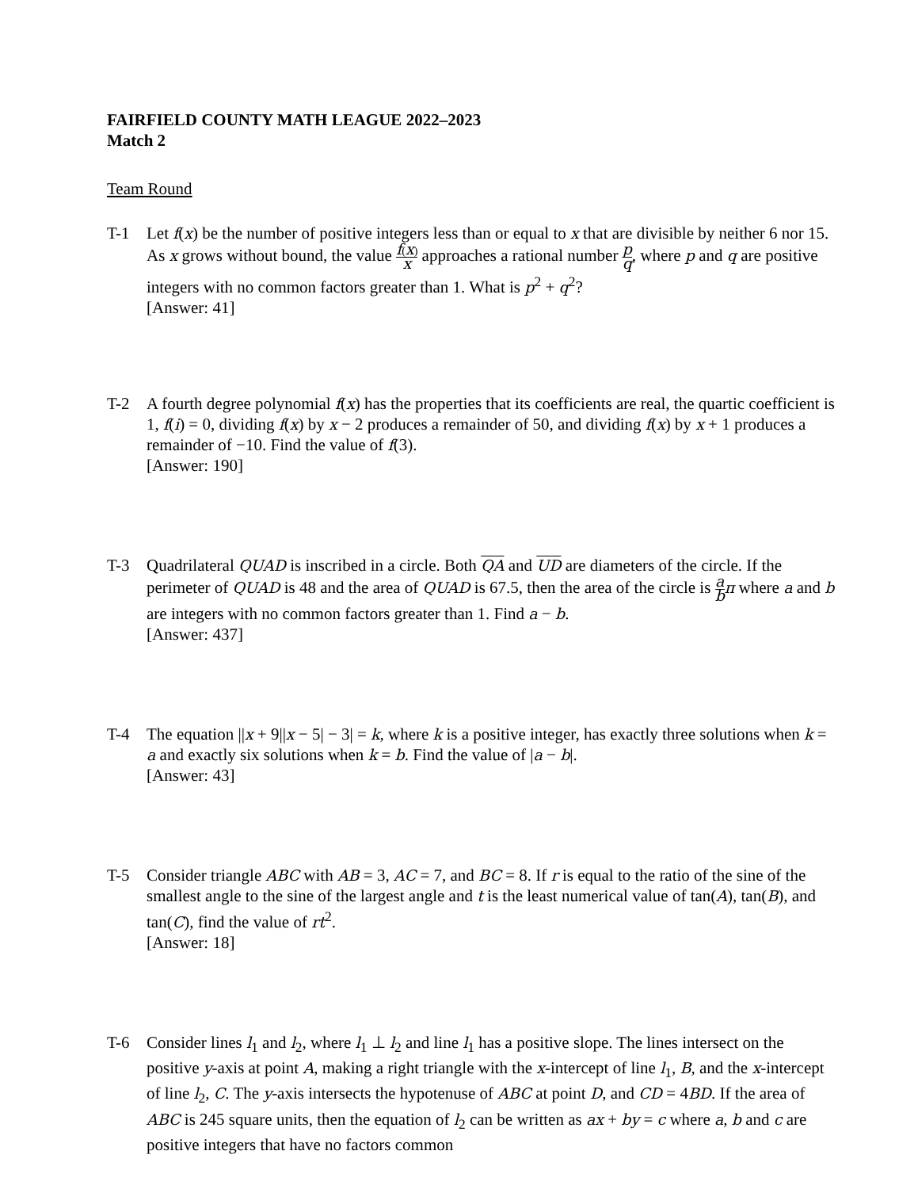FAIRFIELD COUNTY MATH LEAGUE 2022–2023
Match 2
Team Round
T-1 Let f(x) be the number of positive integers less than or equal to x that are divisible by neither 6 nor 15. As x grows without bound, the value f(x) x approaches a rational number p q, where p and q are positive integers with no common factors greater than 1. What is p<sup>2</sup> + q<sup>2</sup>?
[Answer: 41]
T-2 A fourth degree polynomial f(x) has the properties that its coefficients are real, the quartic coefficient is 1, f(i) = 0, dividing f(x) by x − 2 produces a remainder of 50, and dividing f(x) by x + 1 produces a remainder of −10. Find the value of f(3).
[Answer: 190]
T-3 Quadrilateral QUAD is inscribed in a circle. Both QA and UD are diameters of the circle. If the perimeter of QUAD is 48 and the area of QUAD is 67.5, then the area of the circle is a b π where a and b are integers with no common factors greater than 1. Find a − b.
[Answer: 437]
T-4 The equation ||x + 9||x − 5| − 3| = k, where k is a positive integer, has exactly three solutions when k = a and exactly six solutions when k = b. Find the value of |a − b|.
[Answer: 43]
T-5 Consider triangle ABC with AB = 3, AC = 7, and BC = 8. If r is equal to the ratio of the sine of the smallest angle to the sine of the largest angle and t is the least numerical value of tan(A), tan(B), and tan(C), find the value of rt<sup>2</sup>.
[Answer: 18]
T-6 Consider lines l<sub>1</sub> and l<sub>2</sub>, where l<sub>1</sub> ⊥ l<sub>2</sub> and line l<sub>1</sub> has a positive slope. The lines intersect on the positive y-axis at point A, making a right triangle with the x-intercept of line l<sub>1</sub>, B, and the x-intercept of line l<sub>2</sub>, C. The y-axis intersects the hypotenuse of ABC at point D, and CD = 4BD. If the area of ABC is 245 square units, then the equation of l<sub>2</sub> can be written as ax + by = c where a, b and c are positive integers that have no factors common